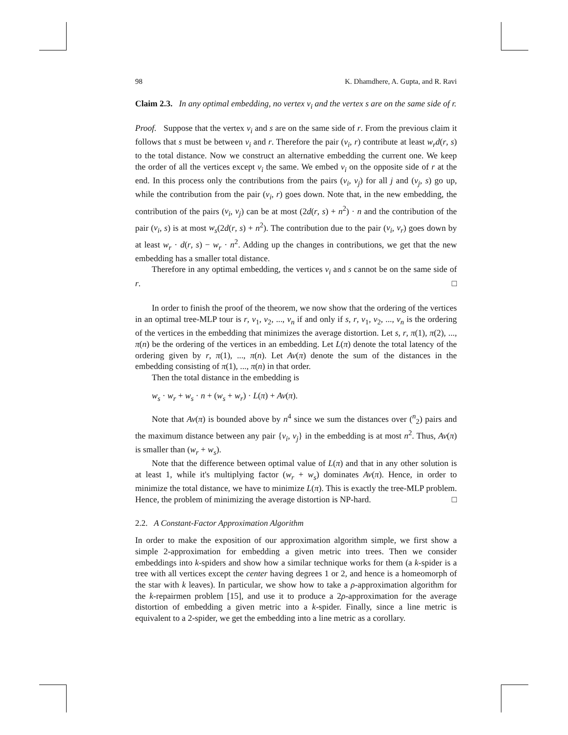98 K. Dhamdhere, A. Gupta, and R. Ravi
Claim 2.3. In any optimal embedding, no vertex v<sub>i</sub> and the vertex s are on the same side of r.
Proof. Suppose that the vertex v<sub>i</sub> and s are on the same side of r. From the previous claim it follows that s must be between v<sub>i</sub> and r. Therefore the pair (v<sub>i</sub>, r) contribute at least w<sub>r</sub>d(r, s) to the total distance. Now we construct an alternative embedding the current one. We keep the order of all the vertices except v<sub>i</sub> the same. We embed v<sub>i</sub> on the opposite side of r at the end. In this process only the contributions from the pairs (v<sub>i</sub>, v<sub>j</sub>) for all j and (v<sub>j</sub>, s) go up, while the contribution from the pair (v<sub>i</sub>, r) goes down. Note that, in the new embedding, the contribution of the pairs (v<sub>i</sub>, v<sub>j</sub>) can be at most (2d(r, s) + n<sup>2</sup>) · n and the contribution of the pair (v<sub>i</sub>, s) is at most w<sub>s</sub>(2d(r, s) + n<sup>2</sup>). The contribution due to the pair (v<sub>i</sub>, v<sub>r</sub>) goes down by at least w<sub>r</sub> · d(r, s) − w<sub>r</sub> · n<sup>2</sup>. Adding up the changes in contributions, we get that the new embedding has a smaller total distance.
Therefore in any optimal embedding, the vertices v<sub>i</sub> and s cannot be on the same side of r. □
In order to finish the proof of the theorem, we now show that the ordering of the vertices in an optimal tree-MLP tour is r, v<sub>1</sub>, v<sub>2</sub>, ..., v<sub>n</sub> if and only if s, r, v<sub>1</sub>, v<sub>2</sub>, ..., v<sub>n</sub> is the ordering of the vertices in the embedding that minimizes the average distortion. Let s, r, π(1), π(2), ..., π(n) be the ordering of the vertices in an embedding. Let L(π) denote the total latency of the ordering given by r, π(1), ..., π(n). Let Av(π) denote the sum of the distances in the embedding consisting of π(1), ..., π(n) in that order.
Then the total distance in the embedding is
w<sub>s</sub> · w<sub>r</sub> + w<sub>s</sub> · n + (w<sub>s</sub> + w<sub>r</sub>) · L(π) + Av(π).
Note that Av(π) is bounded above by n<sup>4</sup> since we sum the distances over (<sup>n</sup><sub>2</sub>) pairs and the maximum distance between any pair {v<sub>i</sub>, v<sub>j</sub>} in the embedding is at most n<sup>2</sup>. Thus, Av(π) is smaller than (w<sub>r</sub> + w<sub>s</sub>).
Note that the difference between optimal value of L(π) and that in any other solution is at least 1, while it's multiplying factor (w<sub>r</sub> + w<sub>s</sub>) dominates Av(π). Hence, in order to minimize the total distance, we have to minimize L(π). This is exactly the tree-MLP problem. Hence, the problem of minimizing the average distortion is NP-hard. □
2.2. A Constant-Factor Approximation Algorithm
In order to make the exposition of our approximation algorithm simple, we first show a simple 2-approximation for embedding a given metric into trees. Then we consider embeddings into k-spiders and show how a similar technique works for them (a k-spider is a tree with all vertices except the center having degrees 1 or 2, and hence is a homeomorph of the star with k leaves). In particular, we show how to take a ρ-approximation algorithm for the k-repairmen problem [15], and use it to produce a 2ρ-approximation for the average distortion of embedding a given metric into a k-spider. Finally, since a line metric is equivalent to a 2-spider, we get the embedding into a line metric as a corollary.